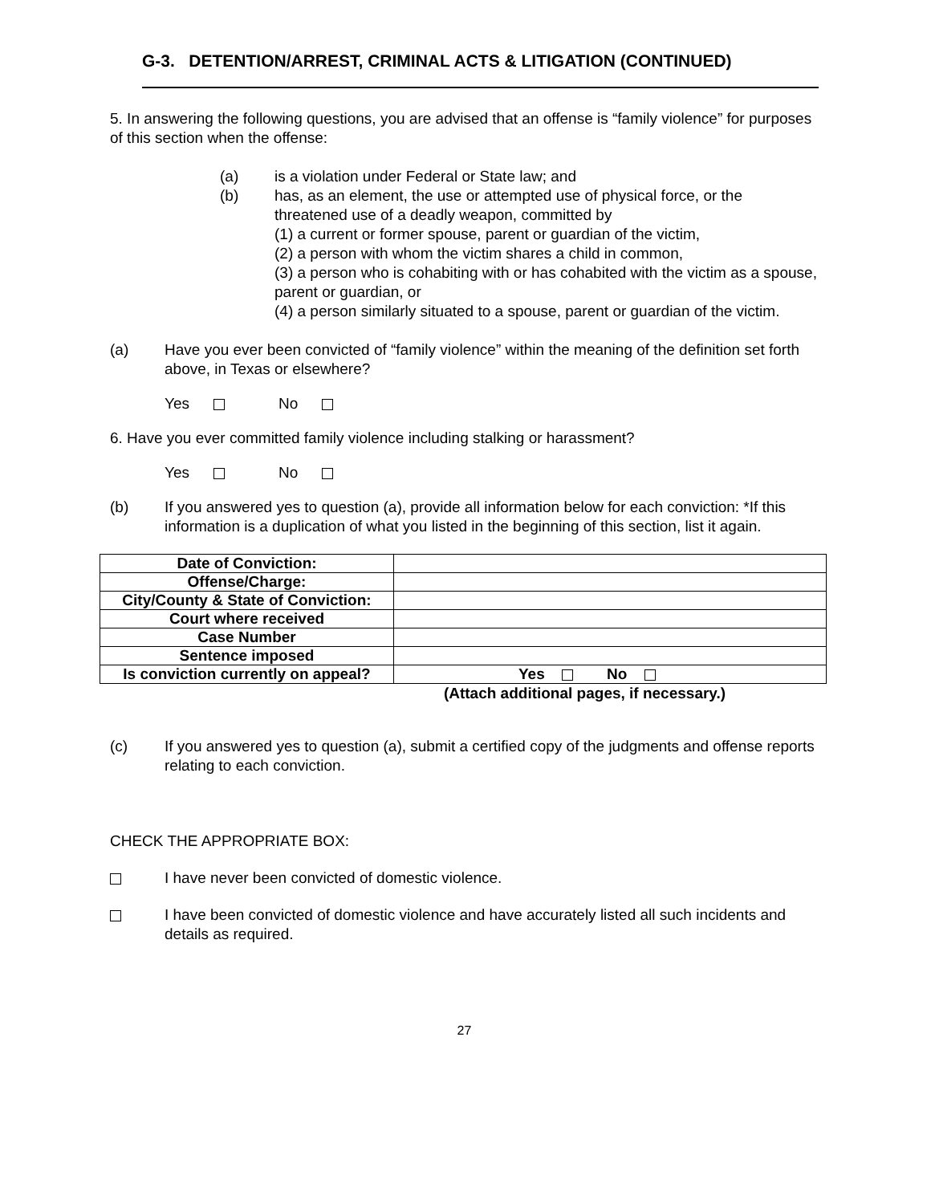G-3. DETENTION/ARREST, CRIMINAL ACTS & LITIGATION (CONTINUED)
5. In answering the following questions, you are advised that an offense is “family violence” for purposes of this section when the offense:
(a) is a violation under Federal or State law; and
(b) has, as an element, the use or attempted use of physical force, or the threatened use of a deadly weapon, committed by
(1) a current or former spouse, parent or guardian of the victim,
(2) a person with whom the victim shares a child in common,
(3) a person who is cohabiting with or has cohabited with the victim as a spouse, parent or guardian, or
(4) a person similarly situated to a spouse, parent or guardian of the victim.
(a) Have you ever been convicted of “family violence” within the meaning of the definition set forth above, in Texas or elsewhere?
Yes No
6. Have you ever committed family violence including stalking or harassment?
Yes No
(b) If you answered yes to question (a), provide all information below for each conviction: *If this information is a duplication of what you listed in the beginning of this section, list it again.
| Date of Conviction: | |
| Offense/Charge: | |
| City/County & State of Conviction: | |
| Court where received | |
| Case Number | |
| Sentence imposed | |
| Is conviction currently on appeal? | Yes No |
(Attach additional pages, if necessary.)
(c) If you answered yes to question (a), submit a certified copy of the judgments and offense reports relating to each conviction.
CHECK THE APPROPRIATE BOX:
I have never been convicted of domestic violence.
I have been convicted of domestic violence and have accurately listed all such incidents and details as required.
27